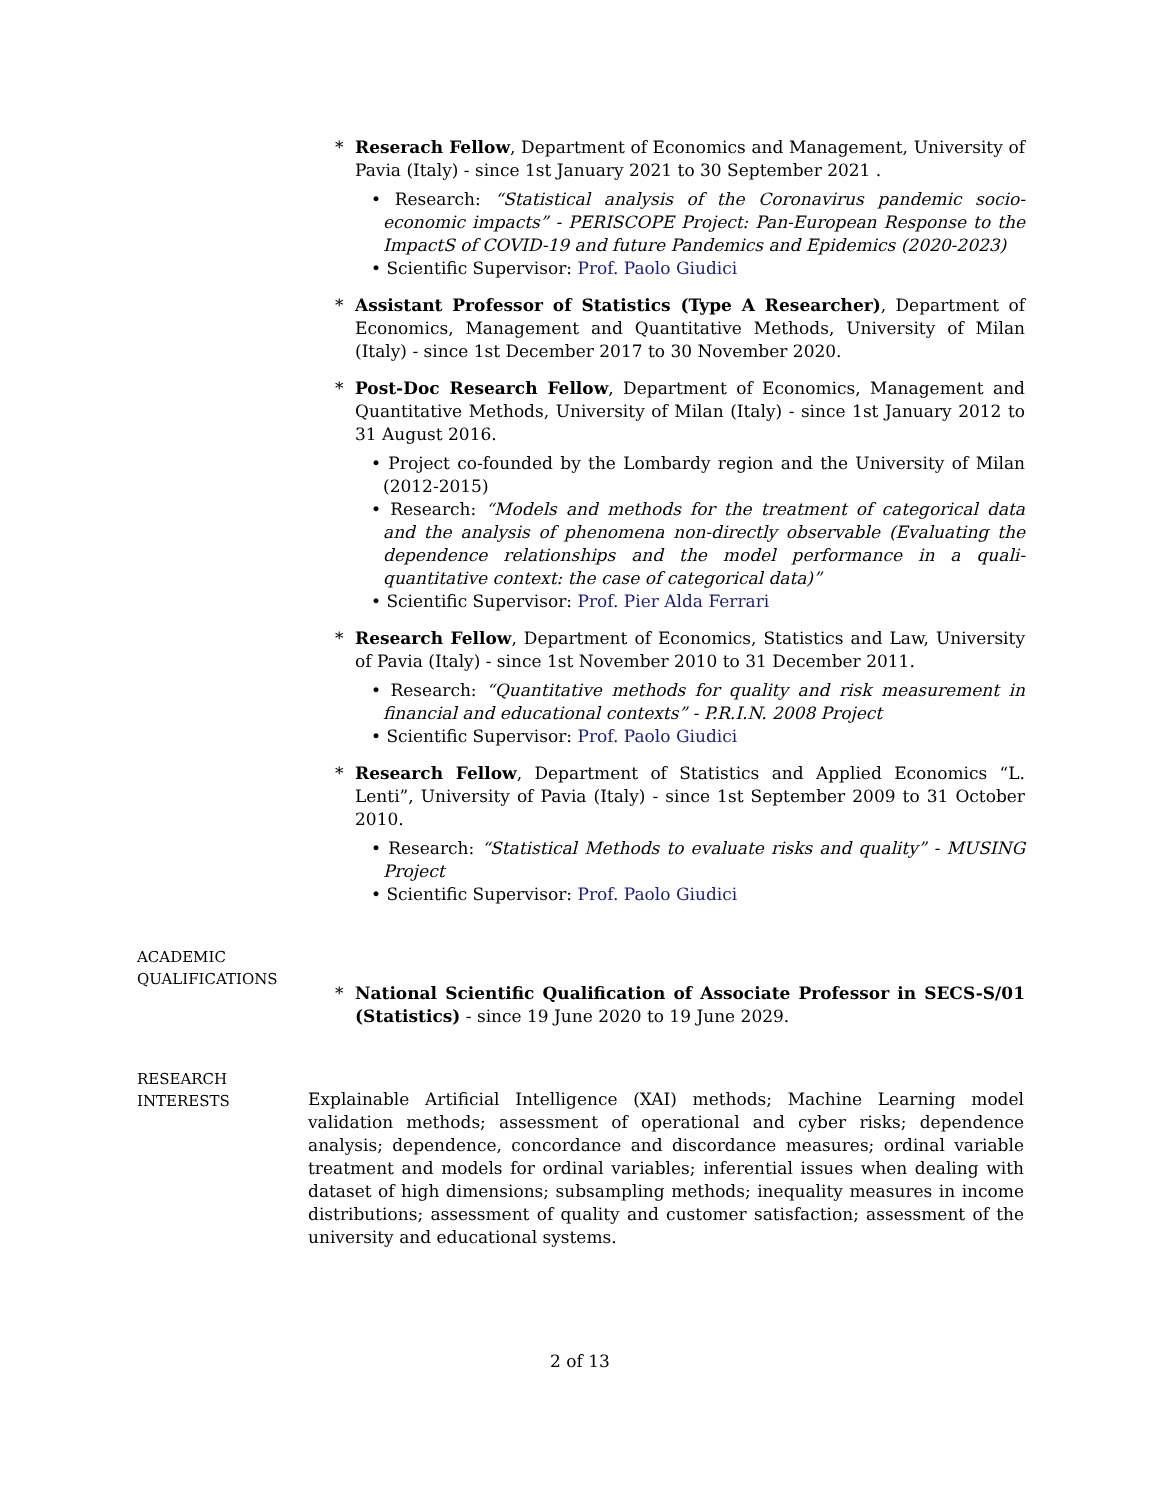* Reserach Fellow, Department of Economics and Management, University of Pavia (Italy) - since 1st January 2021 to 30 September 2021 .
• Research: “Statistical analysis of the Coronavirus pandemic socio-economic impacts” - PERISCOPE Project: Pan-European Response to the ImpactS of COVID-19 and future Pandemics and Epidemics (2020-2023)
• Scientific Supervisor: Prof. Paolo Giudici
* Assistant Professor of Statistics (Type A Researcher), Department of Economics, Management and Quantitative Methods, University of Milan (Italy) - since 1st December 2017 to 30 November 2020.
* Post-Doc Research Fellow, Department of Economics, Management and Quantitative Methods, University of Milan (Italy) - since 1st January 2012 to 31 August 2016.
• Project co-founded by the Lombardy region and the University of Milan (2012-2015)
• Research: “Models and methods for the treatment of categorical data and the analysis of phenomena non-directly observable (Evaluating the dependence relationships and the model performance in a quali-quantitative context: the case of categorical data)”
• Scientific Supervisor: Prof. Pier Alda Ferrari
* Research Fellow, Department of Economics, Statistics and Law, University of Pavia (Italy) - since 1st November 2010 to 31 December 2011.
• Research: “Quantitative methods for quality and risk measurement in financial and educational contexts” - P.R.I.N. 2008 Project
• Scientific Supervisor: Prof. Paolo Giudici
* Research Fellow, Department of Statistics and Applied Economics “L. Lenti”, University of Pavia (Italy) - since 1st September 2009 to 31 October 2010.
• Research: “Statistical Methods to evaluate risks and quality” - MUSING Project
• Scientific Supervisor: Prof. Paolo Giudici
ACADEMIC
QUALIFICATIONS
* National Scientific Qualification of Associate Professor in SECS-S/01 (Statistics) - since 19 June 2020 to 19 June 2029.
RESEARCH
INTERESTS
Explainable Artificial Intelligence (XAI) methods; Machine Learning model validation methods; assessment of operational and cyber risks; dependence analysis; dependence, concordance and discordance measures; ordinal variable treatment and models for ordinal variables; inferential issues when dealing with dataset of high dimensions; subsampling methods; inequality measures in income distributions; assessment of quality and customer satisfaction; assessment of the university and educational systems.
2 of 13